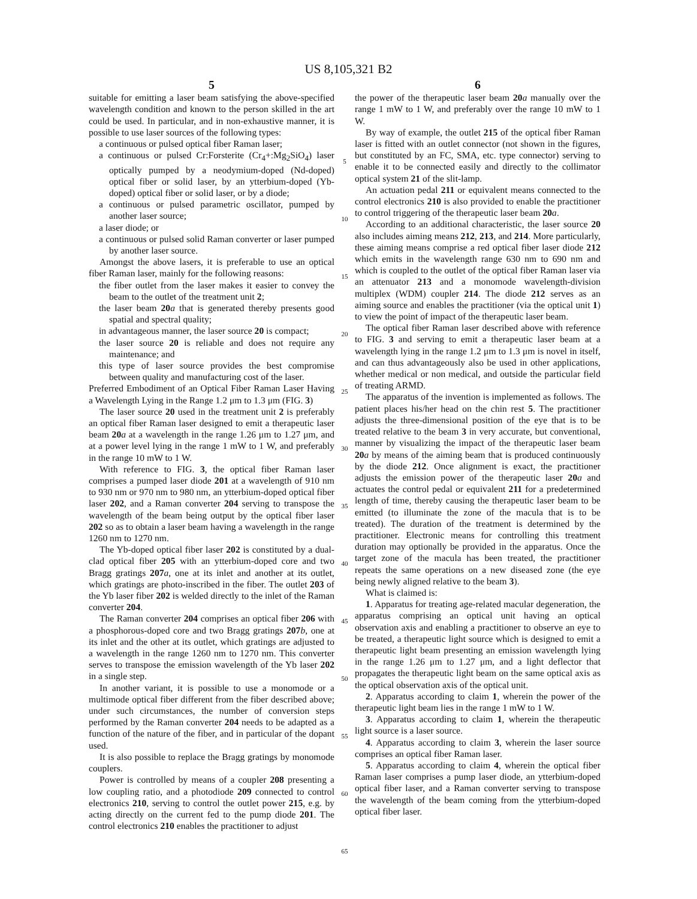US 8,105,321 B2
5
suitable for emitting a laser beam satisfying the above-specified wavelength condition and known to the person skilled in the art could be used. In particular, and in non-exhaustive manner, it is possible to use laser sources of the following types:
a continuous or pulsed optical fiber Raman laser;
a continuous or pulsed Cr:Forsterite (Cr<sub>4</sub>+:Mg<sub>2</sub>SiO<sub>4</sub>) laser optically pumped by a neodymium-doped (Nd-doped) optical fiber or solid laser, by an ytterbium-doped (Yb-doped) optical fiber or solid laser, or by a diode;
a continuous or pulsed parametric oscillator, pumped by another laser source;
a laser diode; or
a continuous or pulsed solid Raman converter or laser pumped by another laser source.
Amongst the above lasers, it is preferable to use an optical fiber Raman laser, mainly for the following reasons:
the fiber outlet from the laser makes it easier to convey the beam to the outlet of the treatment unit 2;
the laser beam 20 a that is generated thereby presents good spatial and spectral quality;
in advantageous manner, the laser source 20 is compact;
the laser source 20 is reliable and does not require any maintenance; and
this type of laser source provides the best compromise between quality and manufacturing cost of the laser.
Preferred Embodiment of an Optical Fiber Raman Laser Having a Wavelength Lying in the Range 1.2 μm to 1.3 μm (FIG. 3)
The laser source 20 used in the treatment unit 2 is preferably an optical fiber Raman laser designed to emit a therapeutic laser beam 20 a at a wavelength in the range 1.26 μm to 1.27 μm, and at a power level lying in the range 1 mW to 1 W, and preferably in the range 10 mW to 1 W.
With reference to FIG. 3, the optical fiber Raman laser comprises a pumped laser diode 201 at a wavelength of 910 nm to 930 nm or 970 nm to 980 nm, an ytterbium-doped optical fiber laser 202, and a Raman converter 204 serving to transpose the wavelength of the beam being output by the optical fiber laser 202 so as to obtain a laser beam having a wavelength in the range 1260 nm to 1270 nm.
The Yb-doped optical fiber laser 202 is constituted by a dual-clad optical fiber 205 with an ytterbium-doped core and two Bragg gratings 207 a, one at its inlet and another at its outlet, which gratings are photo-inscribed in the fiber. The outlet 203 of the Yb laser fiber 202 is welded directly to the inlet of the Raman converter 204.
The Raman converter 204 comprises an optical fiber 206 with a phosphorous-doped core and two Bragg gratings 207 b, one at its inlet and the other at its outlet, which gratings are adjusted to a wavelength in the range 1260 nm to 1270 nm. This converter serves to transpose the emission wavelength of the Yb laser 202 in a single step.
In another variant, it is possible to use a monomode or a multimode optical fiber different from the fiber described above; under such circumstances, the number of conversion steps performed by the Raman converter 204 needs to be adapted as a function of the nature of the fiber, and in particular of the dopant used.
It is also possible to replace the Bragg gratings by monomode couplers.
Power is controlled by means of a coupler 208 presenting a low coupling ratio, and a photodiode 209 connected to control electronics 210, serving to control the outlet power 215, e.g. by acting directly on the current fed to the pump diode 201. The control electronics 210 enables the practitioner to adjust
5
10
15
20
25
30
35
40
45
50
55
60
65
6
the power of the therapeutic laser beam 20 a manually over the range 1 mW to 1 W, and preferably over the range 10 mW to 1 W.
By way of example, the outlet 215 of the optical fiber Raman laser is fitted with an outlet connector (not shown in the figures, but constituted by an FC, SMA, etc. type connector) serving to enable it to be connected easily and directly to the collimator optical system 21 of the slit-lamp.
An actuation pedal 211 or equivalent means connected to the control electronics 210 is also provided to enable the practitioner to control triggering of the therapeutic laser beam 20 a.
According to an additional characteristic, the laser source 20 also includes aiming means 212, 213, and 214. More particularly, these aiming means comprise a red optical fiber laser diode 212 which emits in the wavelength range 630 nm to 690 nm and which is coupled to the outlet of the optical fiber Raman laser via an attenuator 213 and a monomode wavelength-division multiplex (WDM) coupler 214. The diode 212 serves as an aiming source and enables the practitioner (via the optical unit 1) to view the point of impact of the therapeutic laser beam.
The optical fiber Raman laser described above with reference to FIG. 3 and serving to emit a therapeutic laser beam at a wavelength lying in the range 1.2 μm to 1.3 μm is novel in itself, and can thus advantageously also be used in other applications, whether medical or non medical, and outside the particular field of treating ARMD.
The apparatus of the invention is implemented as follows. The patient places his/her head on the chin rest 5. The practitioner adjusts the three-dimensional position of the eye that is to be treated relative to the beam 3 in very accurate, but conventional, manner by visualizing the impact of the therapeutic laser beam 20 a by means of the aiming beam that is produced continuously by the diode 212. Once alignment is exact, the practitioner adjusts the emission power of the therapeutic laser 20 a and actuates the control pedal or equivalent 211 for a predetermined length of time, thereby causing the therapeutic laser beam to be emitted (to illuminate the zone of the macula that is to be treated). The duration of the treatment is determined by the practitioner. Electronic means for controlling this treatment duration may optionally be provided in the apparatus. Once the target zone of the macula has been treated, the practitioner repeats the same operations on a new diseased zone (the eye being newly aligned relative to the beam 3).
What is claimed is:
1. Apparatus for treating age-related macular degeneration, the apparatus comprising an optical unit having an optical observation axis and enabling a practitioner to observe an eye to be treated, a therapeutic light source which is designed to emit a therapeutic light beam presenting an emission wavelength lying in the range 1.26 μm to 1.27 μm, and a light deflector that propagates the therapeutic light beam on the same optical axis as the optical observation axis of the optical unit.
2. Apparatus according to claim 1, wherein the power of the therapeutic light beam lies in the range 1 mW to 1 W.
3. Apparatus according to claim 1, wherein the therapeutic light source is a laser source.
4. Apparatus according to claim 3, wherein the laser source comprises an optical fiber Raman laser.
5. Apparatus according to claim 4, wherein the optical fiber Raman laser comprises a pump laser diode, an ytterbium-doped optical fiber laser, and a Raman converter serving to transpose the wavelength of the beam coming from the ytterbium-doped optical fiber laser.